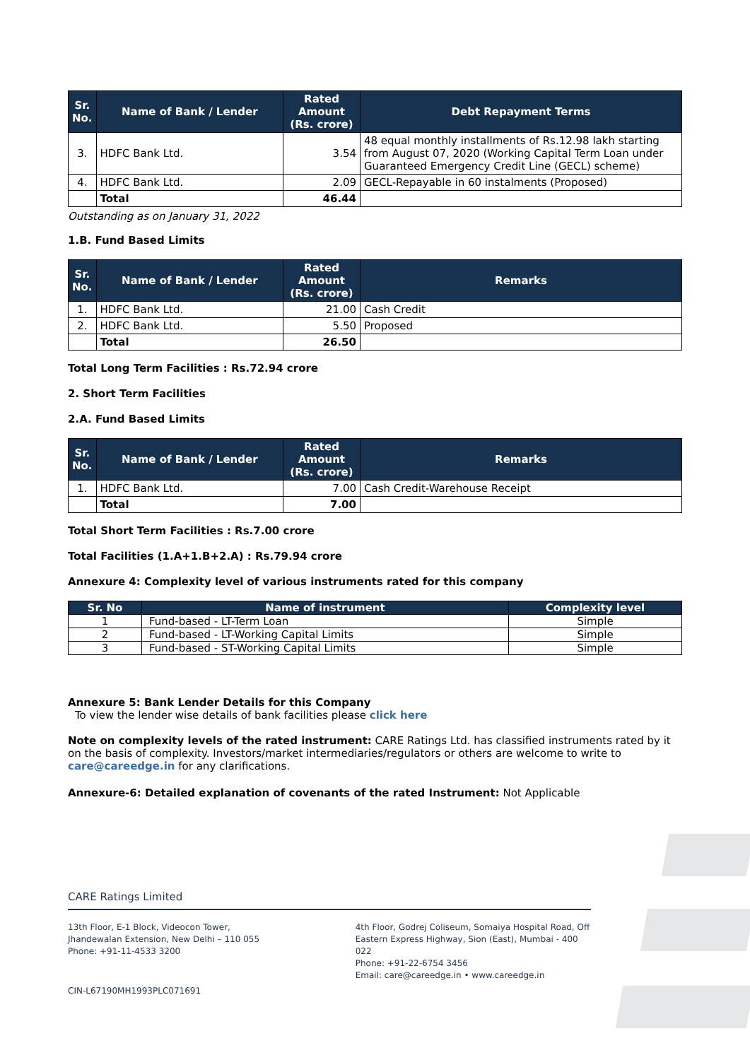| Sr. No. | Name of Bank / Lender | Rated Amount (Rs. crore) | Debt Repayment Terms |
| --- | --- | --- | --- |
| 3. | HDFC Bank Ltd. | 3.54 | 48 equal monthly installments of Rs.12.98 lakh starting from August 07, 2020 (Working Capital Term Loan under Guaranteed Emergency Credit Line (GECL) scheme) |
| 4. | HDFC Bank Ltd. | 2.09 | GECL-Repayable in 60 instalments (Proposed) |
| | Total | 46.44 | |
Outstanding as on January 31, 2022
1.B. Fund Based Limits
| Sr. No. | Name of Bank / Lender | Rated Amount (Rs. crore) | Remarks |
| --- | --- | --- | --- |
| 1. | HDFC Bank Ltd. | 21.00 | Cash Credit |
| 2. | HDFC Bank Ltd. | 5.50 | Proposed |
| | Total | 26.50 | |
Total Long Term Facilities : Rs.72.94 crore
2. Short Term Facilities
2.A. Fund Based Limits
| Sr. No. | Name of Bank / Lender | Rated Amount (Rs. crore) | Remarks |
| --- | --- | --- | --- |
| 1. | HDFC Bank Ltd. | 7.00 | Cash Credit-Warehouse Receipt |
| | Total | 7.00 | |
Total Short Term Facilities : Rs.7.00 crore
Total Facilities (1.A+1.B+2.A) : Rs.79.94 crore
Annexure 4: Complexity level of various instruments rated for this company
| Sr. No | Name of instrument | Complexity level |
| --- | --- | --- |
| 1 | Fund-based - LT-Term Loan | Simple |
| 2 | Fund-based - LT-Working Capital Limits | Simple |
| 3 | Fund-based - ST-Working Capital Limits | Simple |
Annexure 5: Bank Lender Details for this Company
To view the lender wise details of bank facilities please click here
Note on complexity levels of the rated instrument: CARE Ratings Ltd. has classified instruments rated by it on the basis of complexity. Investors/market intermediaries/regulators or others are welcome to write to care@careedge.in for any clarifications.
Annexure-6: Detailed explanation of covenants of the rated Instrument: Not Applicable
CARE Ratings Limited
13th Floor, E-1 Block, Videocon Tower,
Jhandewalan Extension, New Delhi – 110 055
Phone: +91-11-4533 3200
4th Floor, Godrej Coliseum, Somaiya Hospital Road, Off
Eastern Express Highway, Sion (East), Mumbai - 400 022
Phone: +91-22-6754 3456
Email: care@careedge.in • www.careedge.in
CIN-L67190MH1993PLC071691